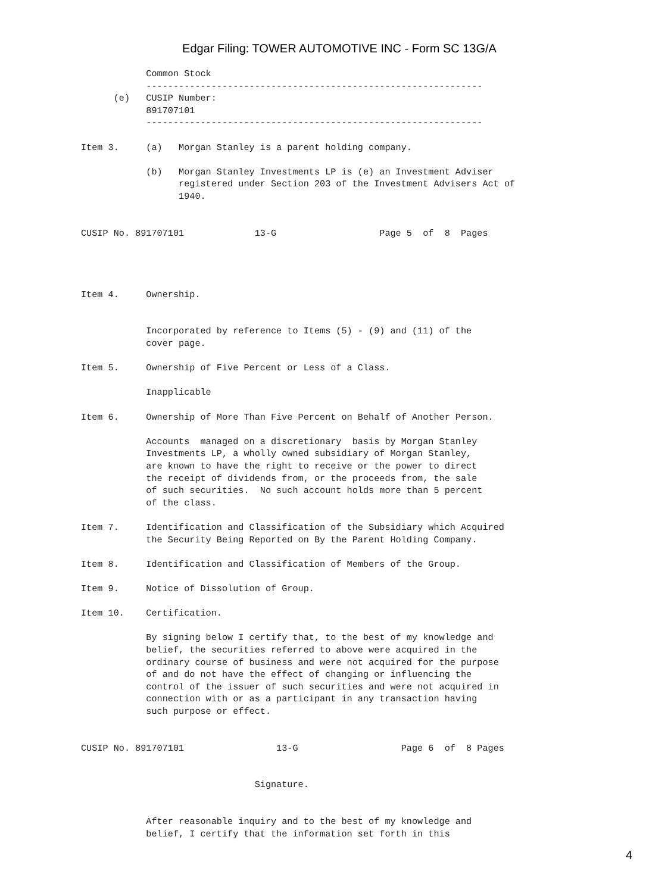Edgar Filing: TOWER AUTOMOTIVE INC - Form SC 13G/A
            Common Stock
            --------------------------------------------------------------
      (e)   CUSIP Number:
            891707101
            --------------------------------------------------------------

Item 3.     (a)   Morgan Stanley is a parent holding company.

            (b)   Morgan Stanley Investments LP is (e) an Investment Adviser
                  registered under Section 203 of the Investment Advisers Act of
                  1940.


CUSIP No. 891707101             13-G                   Page 5  of  8  Pages




Item 4.     Ownership.


            Incorporated by reference to Items (5) - (9) and (11) of the
            cover page.

Item 5.     Ownership of Five Percent or Less of a Class.

            Inapplicable

Item 6.     Ownership of More Than Five Percent on Behalf of Another Person.

            Accounts  managed on a discretionary  basis by Morgan Stanley
            Investments LP, a wholly owned subsidiary of Morgan Stanley,
            are known to have the right to receive or the power to direct
            the receipt of dividends from, or the proceeds from, the sale
            of such securities.  No such account holds more than 5 percent
            of the class.

Item 7.     Identification and Classification of the Subsidiary which Acquired
            the Security Being Reported on By the Parent Holding Company.

Item 8.     Identification and Classification of Members of the Group.

Item 9.     Notice of Dissolution of Group.

Item 10.    Certification.

            By signing below I certify that, to the best of my knowledge and
            belief, the securities referred to above were acquired in the
            ordinary course of business and were not acquired for the purpose
            of and do not have the effect of changing or influencing the
            control of the issuer of such securities and were not acquired in
            connection with or as a participant in any transaction having
            such purpose or effect.


CUSIP No. 891707101                 13-G                   Page 6  of  8 Pages


                                Signature.


            After reasonable inquiry and to the best of my knowledge and
            belief, I certify that the information set forth in this
4